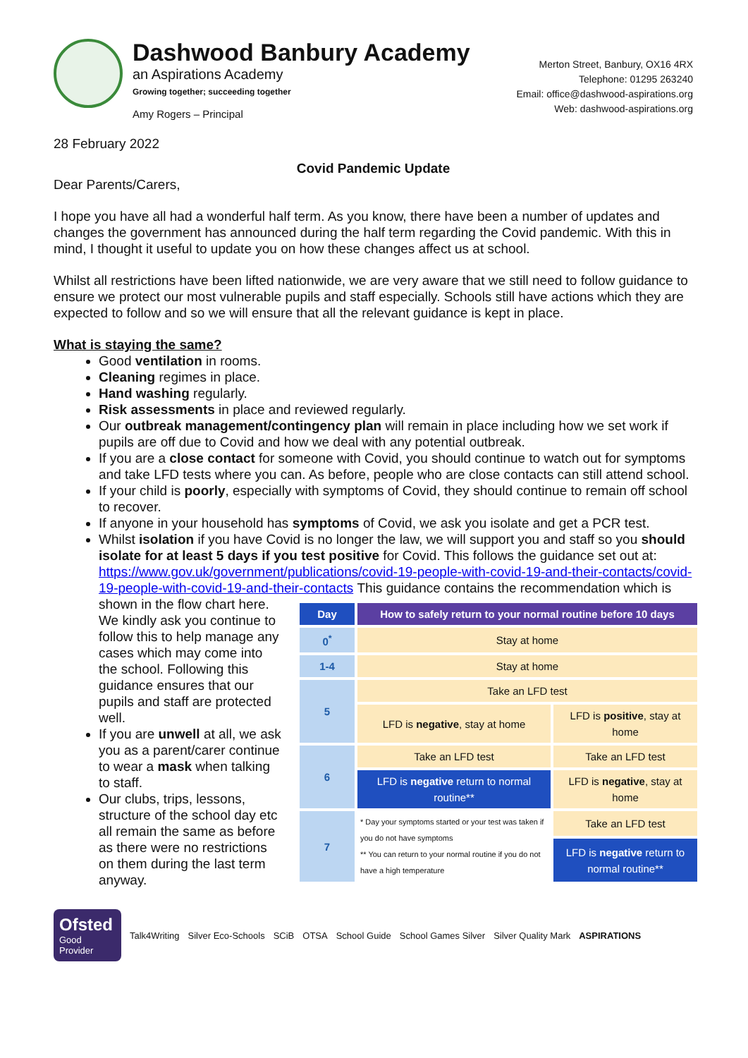Dashwood Banbury Academy
an Aspirations Academy
Growing together; succeeding together
Amy Rogers – Principal
Merton Street, Banbury, OX16 4RX
Telephone: 01295 263240
Email: office@dashwood-aspirations.org
Web: dashwood-aspirations.org
28 February 2022
Covid Pandemic Update
Dear Parents/Carers,
I hope you have all had a wonderful half term. As you know, there have been a number of updates and changes the government has announced during the half term regarding the Covid pandemic. With this in mind, I thought it useful to update you on how these changes affect us at school.
Whilst all restrictions have been lifted nationwide, we are very aware that we still need to follow guidance to ensure we protect our most vulnerable pupils and staff especially. Schools still have actions which they are expected to follow and so we will ensure that all the relevant guidance is kept in place.
What is staying the same?
Good ventilation in rooms.
Cleaning regimes in place.
Hand washing regularly.
Risk assessments in place and reviewed regularly.
Our outbreak management/contingency plan will remain in place including how we set work if pupils are off due to Covid and how we deal with any potential outbreak.
If you are a close contact for someone with Covid, you should continue to watch out for symptoms and take LFD tests where you can. As before, people who are close contacts can still attend school.
If your child is poorly, especially with symptoms of Covid, they should continue to remain off school to recover.
If anyone in your household has symptoms of Covid, we ask you isolate and get a PCR test.
Whilst isolation if you have Covid is no longer the law, we will support you and staff so you should isolate for at least 5 days if you test positive for Covid. This follows the guidance set out at: https://www.gov.uk/government/publications/covid-19-people-with-covid-19-and-their-contacts/covid-19-people-with-covid-19-and-their-contacts
| Day | How to safely return to your normal routine before 10 days | |
| 0<sup>*</sup> | Stay at home | |
| 1-4 | Stay at home | |
| 5 | Take an LFD test | |
| | LFD is negative , stay at home | LFD is positive , stay at home |
| 6 | Take an LFD test | Take an LFD test |
| | LFD is negative return to normal routine** | LFD is negative , stay at home |
| 7 | * Day your symptoms started or your test was taken if you do not have symptoms ** You can return to your normal routine if you do not have a high temperature | Take an LFD test |
| | | LFD is negative return to normal routine** |
This guidance contains the recommendation which is shown in the flow chart here. We kindly ask you continue to follow this to help manage any cases which may come into the school. Following this guidance ensures that our pupils and staff are protected well.
If you are unwell at all, we ask you as a parent/carer continue to wear a mask when talking to staff.
Our clubs, trips, lessons, structure of the school day etc all remain the same as before as there were no restrictions on them during the last term anyway.
Ofsted
Good Provider
Talk4Writing Silver Eco-Schools SCiB OTSA School Guide School Games Silver Silver Quality Mark ASPIRATIONS